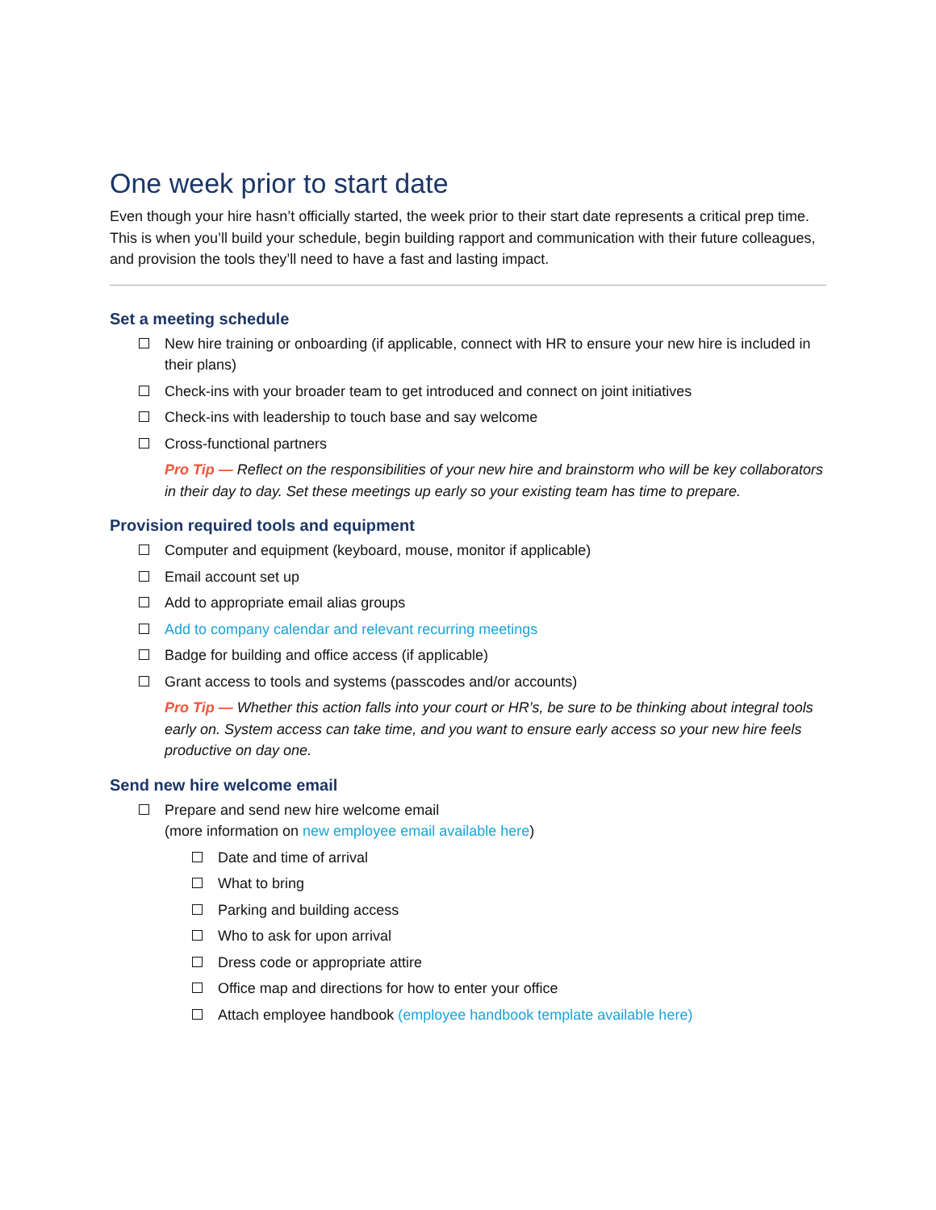One week prior to start date
Even though your hire hasn’t officially started, the week prior to their start date represents a critical prep time. This is when you’ll build your schedule, begin building rapport and communication with their future colleagues, and provision the tools they’ll need to have a fast and lasting impact.
Set a meeting schedule
New hire training or onboarding (if applicable, connect with HR to ensure your new hire is included in their plans)
Check-ins with your broader team to get introduced and connect on joint initiatives
Check-ins with leadership to touch base and say welcome
Cross-functional partners
Pro Tip — Reflect on the responsibilities of your new hire and brainstorm who will be key collaborators in their day to day. Set these meetings up early so your existing team has time to prepare.
Provision required tools and equipment
Computer and equipment (keyboard, mouse, monitor if applicable)
Email account set up
Add to appropriate email alias groups
Add to company calendar and relevant recurring meetings
Badge for building and office access (if applicable)
Grant access to tools and systems (passcodes and/or accounts)
Pro Tip — Whether this action falls into your court or HR’s, be sure to be thinking about integral tools early on. System access can take time, and you want to ensure early access so your new hire feels productive on day one.
Send new hire welcome email
Prepare and send new hire welcome email
(more information on new employee email available here)
Date and time of arrival
What to bring
Parking and building access
Who to ask for upon arrival
Dress code or appropriate attire
Office map and directions for how to enter your office
Attach employee handbook (employee handbook template available here)